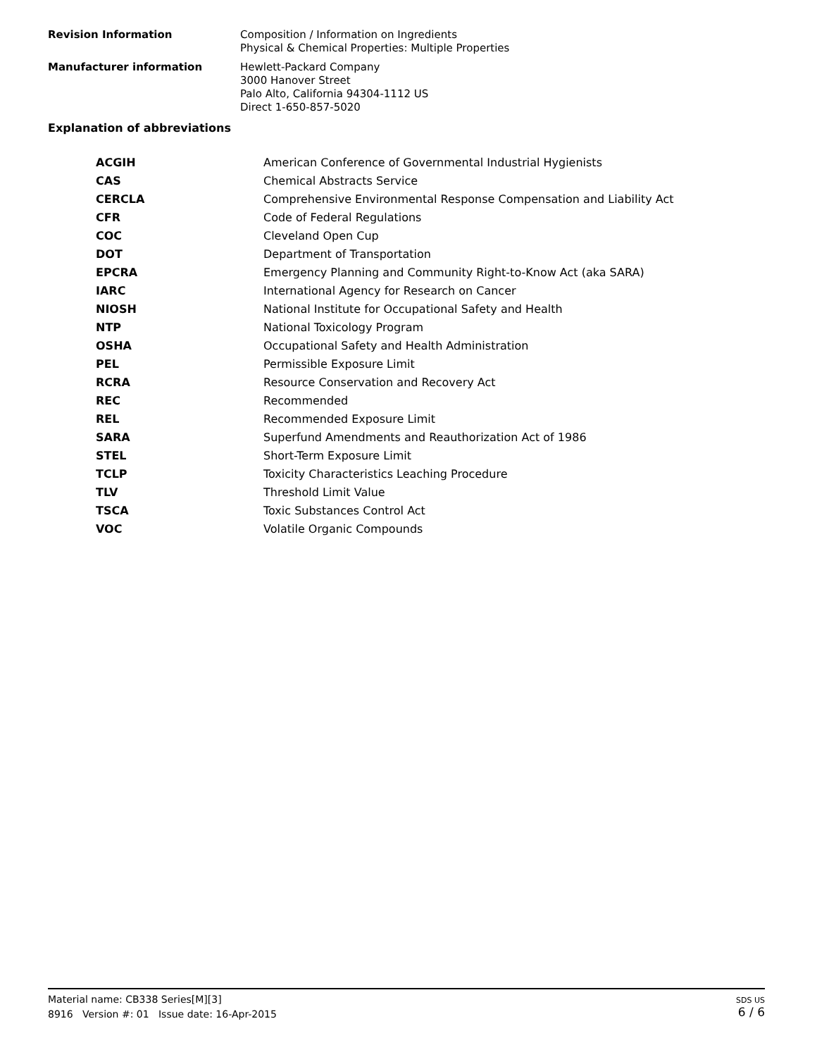Revision Information Composition / Information on Ingredients
Physical & Chemical Properties: Multiple Properties
Manufacturer information Hewlett-Packard Company
3000 Hanover Street
Palo Alto, California 94304-1112 US
Direct 1-650-857-5020
Explanation of abbreviations
| ACGIH | American Conference of Governmental Industrial Hygienists |
| CAS | Chemical Abstracts Service |
| CERCLA | Comprehensive Environmental Response Compensation and Liability Act |
| CFR | Code of Federal Regulations |
| COC | Cleveland Open Cup |
| DOT | Department of Transportation |
| EPCRA | Emergency Planning and Community Right-to-Know Act (aka SARA) |
| IARC | International Agency for Research on Cancer |
| NIOSH | National Institute for Occupational Safety and Health |
| NTP | National Toxicology Program |
| OSHA | Occupational Safety and Health Administration |
| PEL | Permissible Exposure Limit |
| RCRA | Resource Conservation and Recovery Act |
| REC | Recommended |
| REL | Recommended Exposure Limit |
| SARA | Superfund Amendments and Reauthorization Act of 1986 |
| STEL | Short-Term Exposure Limit |
| TCLP | Toxicity Characteristics Leaching Procedure |
| TLV | Threshold Limit Value |
| TSCA | Toxic Substances Control Act |
| VOC | Volatile Organic Compounds |
Material name: CB338 Series[M][3]
8916 Version #: 01 Issue date: 16-Apr-2015
SDS US
6 / 6